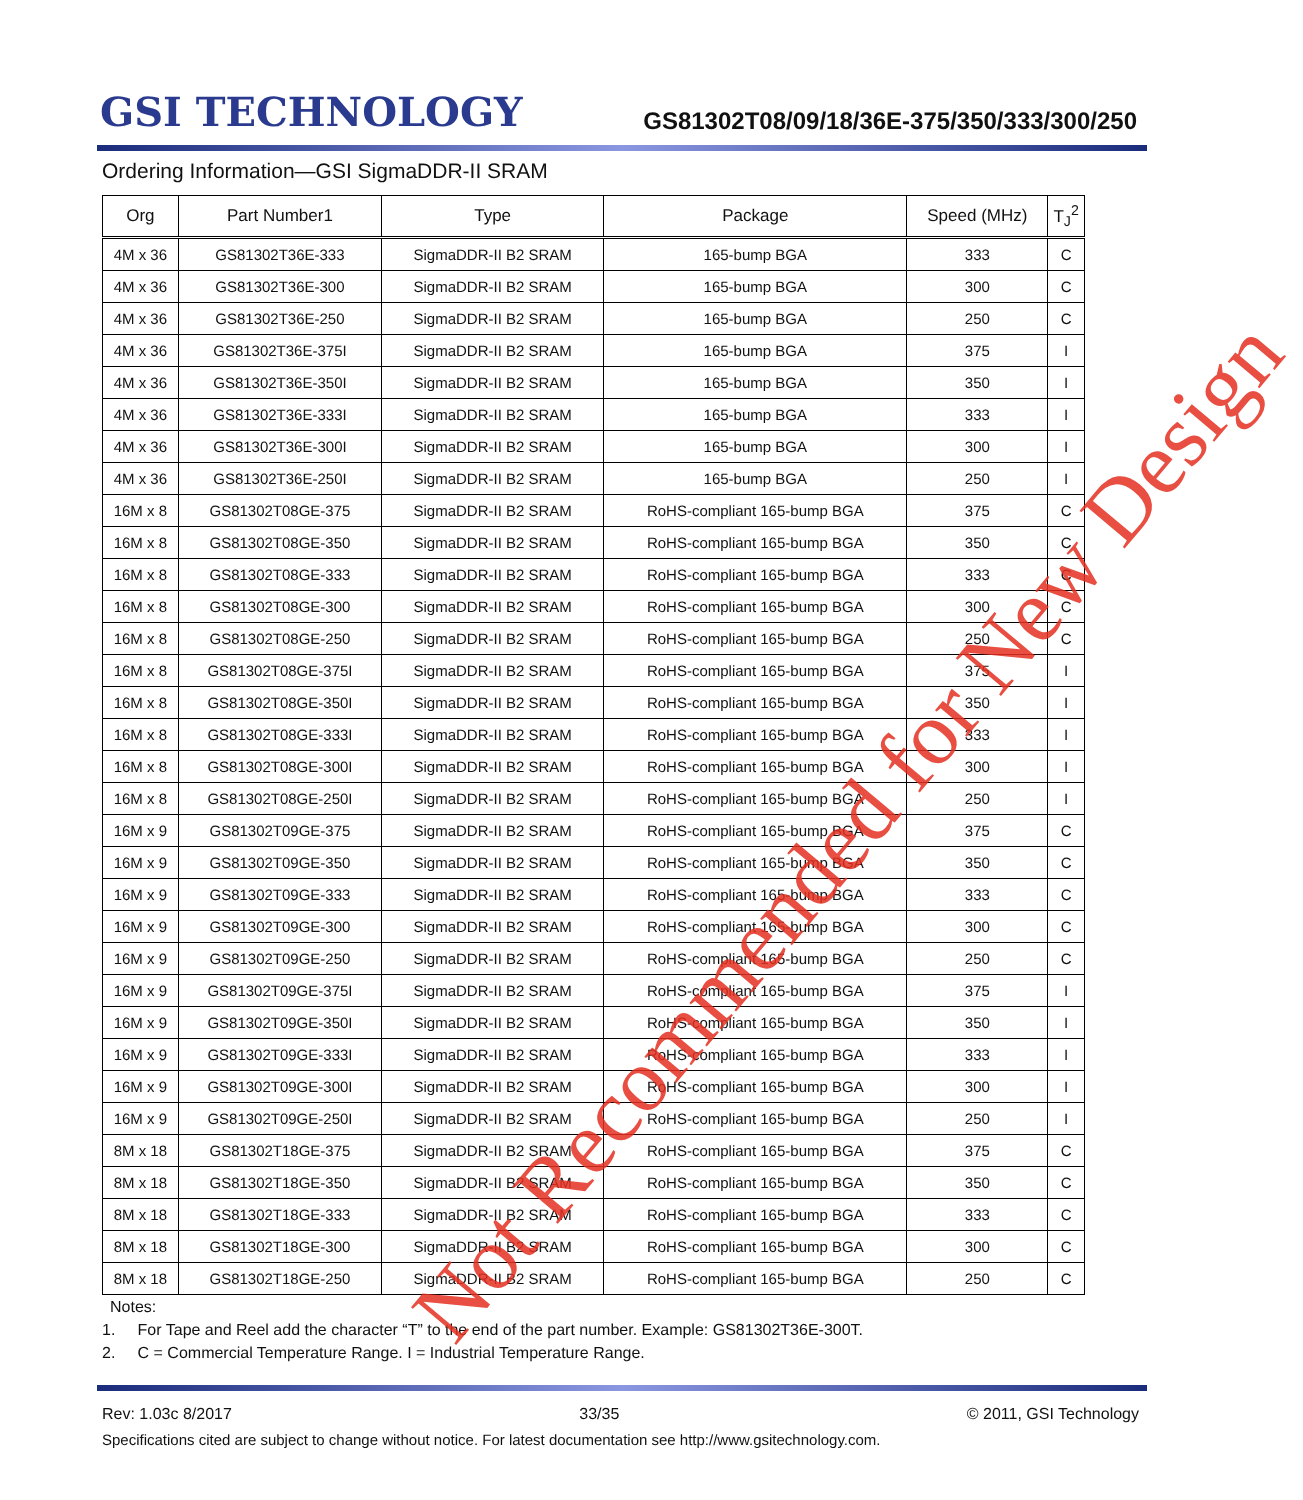GSI TECHNOLOGY
GS81302T08/09/18/36E-375/350/333/300/250
Ordering Information—GSI SigmaDDR-II SRAM
| Org | Part Number1 | Type | Package | Speed (MHz) | T<sub>J</sub><sup>2</sup> |
| --- | --- | --- | --- | --- | --- |
| 4M x 36 | GS81302T36E-333 | SigmaDDR-II B2 SRAM | 165-bump BGA | 333 | C |
| 4M x 36 | GS81302T36E-300 | SigmaDDR-II B2 SRAM | 165-bump BGA | 300 | C |
| 4M x 36 | GS81302T36E-250 | SigmaDDR-II B2 SRAM | 165-bump BGA | 250 | C |
| 4M x 36 | GS81302T36E-375I | SigmaDDR-II B2 SRAM | 165-bump BGA | 375 | I |
| 4M x 36 | GS81302T36E-350I | SigmaDDR-II B2 SRAM | 165-bump BGA | 350 | I |
| 4M x 36 | GS81302T36E-333I | SigmaDDR-II B2 SRAM | 165-bump BGA | 333 | I |
| 4M x 36 | GS81302T36E-300I | SigmaDDR-II B2 SRAM | 165-bump BGA | 300 | I |
| 4M x 36 | GS81302T36E-250I | SigmaDDR-II B2 SRAM | 165-bump BGA | 250 | I |
| 16M x 8 | GS81302T08GE-375 | SigmaDDR-II B2 SRAM | RoHS-compliant 165-bump BGA | 375 | C |
| 16M x 8 | GS81302T08GE-350 | SigmaDDR-II B2 SRAM | RoHS-compliant 165-bump BGA | 350 | C |
| 16M x 8 | GS81302T08GE-333 | SigmaDDR-II B2 SRAM | RoHS-compliant 165-bump BGA | 333 | C |
| 16M x 8 | GS81302T08GE-300 | SigmaDDR-II B2 SRAM | RoHS-compliant 165-bump BGA | 300 | C |
| 16M x 8 | GS81302T08GE-250 | SigmaDDR-II B2 SRAM | RoHS-compliant 165-bump BGA | 250 | C |
| 16M x 8 | GS81302T08GE-375I | SigmaDDR-II B2 SRAM | RoHS-compliant 165-bump BGA | 375 | I |
| 16M x 8 | GS81302T08GE-350I | SigmaDDR-II B2 SRAM | RoHS-compliant 165-bump BGA | 350 | I |
| 16M x 8 | GS81302T08GE-333I | SigmaDDR-II B2 SRAM | RoHS-compliant 165-bump BGA | 333 | I |
| 16M x 8 | GS81302T08GE-300I | SigmaDDR-II B2 SRAM | RoHS-compliant 165-bump BGA | 300 | I |
| 16M x 8 | GS81302T08GE-250I | SigmaDDR-II B2 SRAM | RoHS-compliant 165-bump BGA | 250 | I |
| 16M x 9 | GS81302T09GE-375 | SigmaDDR-II B2 SRAM | RoHS-compliant 165-bump BGA | 375 | C |
| 16M x 9 | GS81302T09GE-350 | SigmaDDR-II B2 SRAM | RoHS-compliant 165-bump BGA | 350 | C |
| 16M x 9 | GS81302T09GE-333 | SigmaDDR-II B2 SRAM | RoHS-compliant 165-bump BGA | 333 | C |
| 16M x 9 | GS81302T09GE-300 | SigmaDDR-II B2 SRAM | RoHS-compliant 165-bump BGA | 300 | C |
| 16M x 9 | GS81302T09GE-250 | SigmaDDR-II B2 SRAM | RoHS-compliant 165-bump BGA | 250 | C |
| 16M x 9 | GS81302T09GE-375I | SigmaDDR-II B2 SRAM | RoHS-compliant 165-bump BGA | 375 | I |
| 16M x 9 | GS81302T09GE-350I | SigmaDDR-II B2 SRAM | RoHS-compliant 165-bump BGA | 350 | I |
| 16M x 9 | GS81302T09GE-333I | SigmaDDR-II B2 SRAM | RoHS-compliant 165-bump BGA | 333 | I |
| 16M x 9 | GS81302T09GE-300I | SigmaDDR-II B2 SRAM | RoHS-compliant 165-bump BGA | 300 | I |
| 16M x 9 | GS81302T09GE-250I | SigmaDDR-II B2 SRAM | RoHS-compliant 165-bump BGA | 250 | I |
| 8M x 18 | GS81302T18GE-375 | SigmaDDR-II B2 SRAM | RoHS-compliant 165-bump BGA | 375 | C |
| 8M x 18 | GS81302T18GE-350 | SigmaDDR-II B2 SRAM | RoHS-compliant 165-bump BGA | 350 | C |
| 8M x 18 | GS81302T18GE-333 | SigmaDDR-II B2 SRAM | RoHS-compliant 165-bump BGA | 333 | C |
| 8M x 18 | GS81302T18GE-300 | SigmaDDR-II B2 SRAM | RoHS-compliant 165-bump BGA | 300 | C |
| 8M x 18 | GS81302T18GE-250 | SigmaDDR-II B2 SRAM | RoHS-compliant 165-bump BGA | 250 | C |
Notes:
1. For Tape and Reel add the character “T” to the end of the part number. Example: GS81302T36E-300T.
2. C = Commercial Temperature Range. I = Industrial Temperature Range.
Rev: 1.03c 8/2017 33/35 © 2011, GSI Technology
Specifications cited are subject to change without notice. For latest documentation see http://www.gsitechnology.com.
Not Recommended for New Design